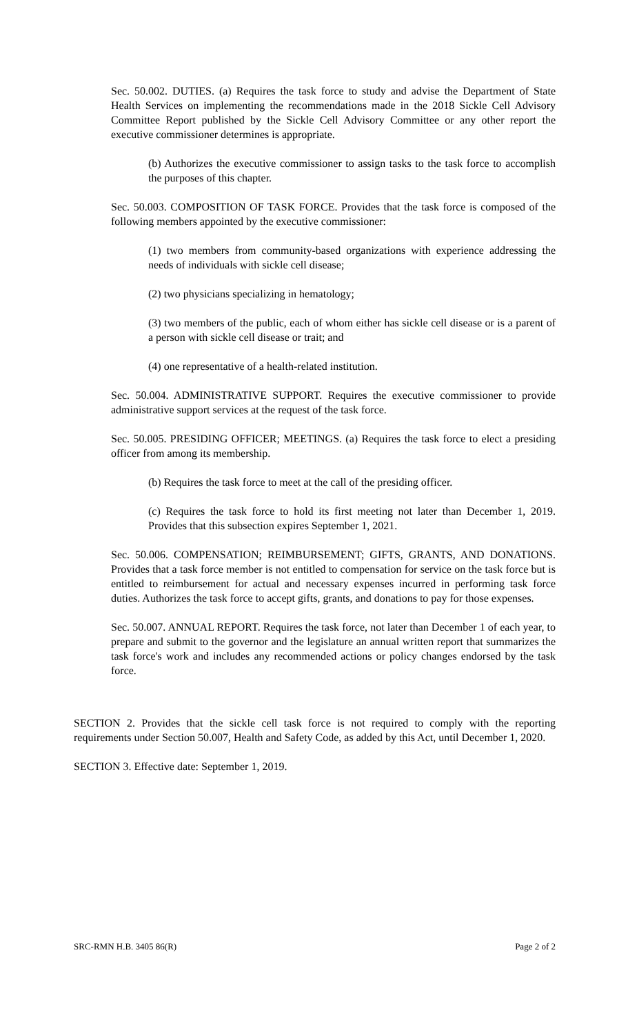Sec. 50.002. DUTIES. (a) Requires the task force to study and advise the Department of State Health Services on implementing the recommendations made in the 2018 Sickle Cell Advisory Committee Report published by the Sickle Cell Advisory Committee or any other report the executive commissioner determines is appropriate.
(b) Authorizes the executive commissioner to assign tasks to the task force to accomplish the purposes of this chapter.
Sec. 50.003. COMPOSITION OF TASK FORCE. Provides that the task force is composed of the following members appointed by the executive commissioner:
(1) two members from community-based organizations with experience addressing the needs of individuals with sickle cell disease;
(2) two physicians specializing in hematology;
(3) two members of the public, each of whom either has sickle cell disease or is a parent of a person with sickle cell disease or trait; and
(4) one representative of a health-related institution.
Sec. 50.004. ADMINISTRATIVE SUPPORT. Requires the executive commissioner to provide administrative support services at the request of the task force.
Sec. 50.005. PRESIDING OFFICER; MEETINGS. (a) Requires the task force to elect a presiding officer from among its membership.
(b) Requires the task force to meet at the call of the presiding officer.
(c) Requires the task force to hold its first meeting not later than December 1, 2019. Provides that this subsection expires September 1, 2021.
Sec. 50.006. COMPENSATION; REIMBURSEMENT; GIFTS, GRANTS, AND DONATIONS. Provides that a task force member is not entitled to compensation for service on the task force but is entitled to reimbursement for actual and necessary expenses incurred in performing task force duties. Authorizes the task force to accept gifts, grants, and donations to pay for those expenses.
Sec. 50.007. ANNUAL REPORT. Requires the task force, not later than December 1 of each year, to prepare and submit to the governor and the legislature an annual written report that summarizes the task force's work and includes any recommended actions or policy changes endorsed by the task force.
SECTION 2. Provides that the sickle cell task force is not required to comply with the reporting requirements under Section 50.007, Health and Safety Code, as added by this Act, until December 1, 2020.
SECTION 3. Effective date: September 1, 2019.
SRC-RMN H.B. 3405 86(R) Page 2 of 2